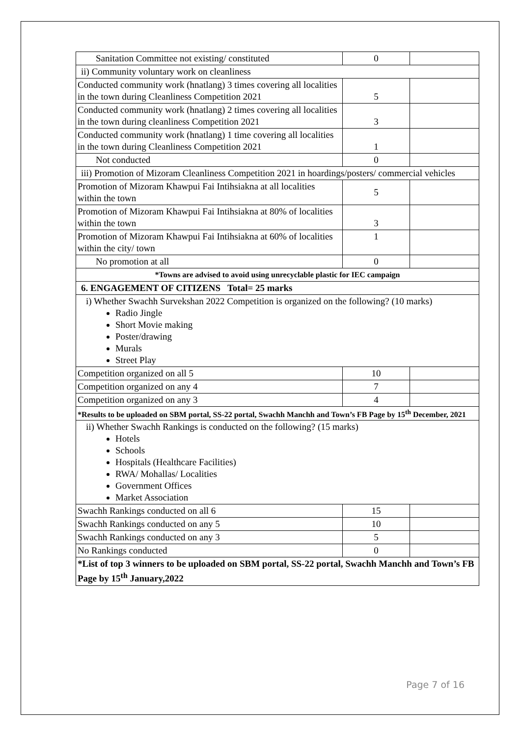| Sanitation Committee not existing/ constituted | 0 | |
| ii) Community voluntary work on cleanliness | | |
| Conducted community work (hnatlang) 3 times covering all localities in the town during Cleanliness Competition 2021 | 5 | |
| Conducted community work (hnatlang) 2 times covering all localities in the town during cleanliness Competition 2021 | 3 | |
| Conducted community work (hnatlang) 1 time covering all localities in the town during Cleanliness Competition 2021 | 1 | |
| Not conducted | 0 | |
| iii) Promotion of Mizoram Cleanliness Competition 2021 in hoardings/posters/ commercial vehicles | | |
| Promotion of Mizoram Khawpui Fai Intihsiakna at all localities within the town | 5 | |
| Promotion of Mizoram Khawpui Fai Intihsiakna at 80% of localities within the town | 3 | |
| Promotion of Mizoram Khawpui Fai Intihsiakna at 60% of localities within the city/ town | 1 | |
| No promotion at all | 0 | |
| *Towns are advised to avoid using unrecyclable plastic for IEC campaign | | |
| 6. ENGAGEMENT OF CITIZENS Total= 25 marks | | |
| i) Whether Swachh Survekshan 2022 Competition is organized on the following? (10 marks) Radio Jingle Short Movie making Poster/drawing Murals Street Play | | |
| Competition organized on all 5 | 10 | |
| Competition organized on any 4 | 7 | |
| Competition organized on any 3 | 4 | |
| *Results to be uploaded on SBM portal, SS-22 portal, Swachh Manchh and Town’s FB Page by 15<sup>th</sup> December, 2021 | | |
| ii) Whether Swachh Rankings is conducted on the following? (15 marks) Hotels Schools Hospitals (Healthcare Facilities) RWA/ Mohallas/ Localities Government Offices Market Association | | |
| Swachh Rankings conducted on all 6 | 15 | |
| Swachh Rankings conducted on any 5 | 10 | |
| Swachh Rankings conducted on any 3 | 5 | |
| No Rankings conducted | 0 | |
| *List of top 3 winners to be uploaded on SBM portal, SS-22 portal, Swachh Manchh and Town’s FB Page by 15<sup>th</sup> January,2022 | | |
Page 7 of 16